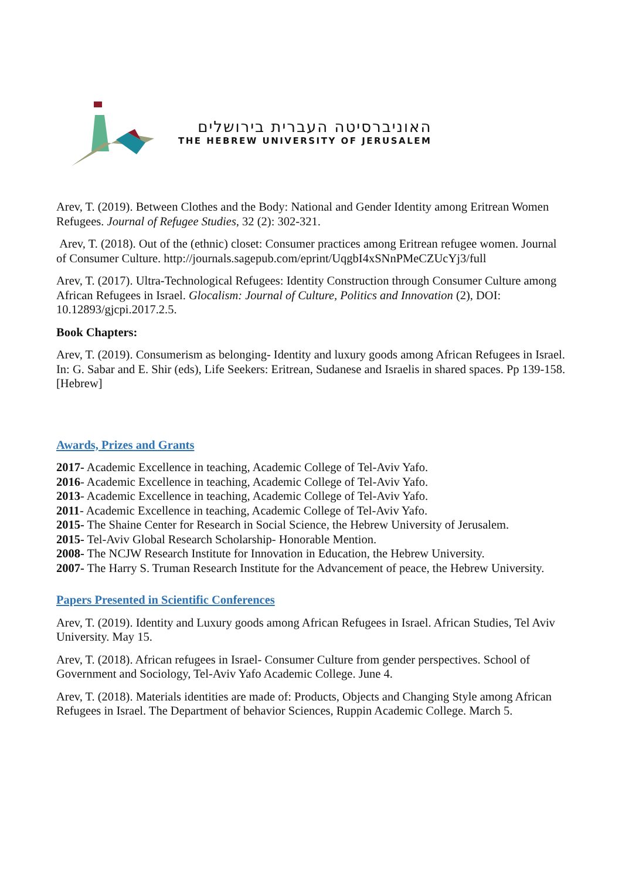האוניברסיטה העברית בירושלים
THE HEBREW UNIVERSITY OF JERUSALEM
Arev, T. (2019). Between Clothes and the Body: National and Gender Identity among Eritrean Women Refugees. Journal of Refugee Studies, 32 (2): 302-321.
Arev, T. (2018). Out of the (ethnic) closet: Consumer practices among Eritrean refugee women. Journal of Consumer Culture. http://journals.sagepub.com/eprint/UqgbI4xSNnPMeCZUcYj3/full
Arev, T. (2017). Ultra-Technological Refugees: Identity Construction through Consumer Culture among African Refugees in Israel. Glocalism: Journal of Culture, Politics and Innovation (2), DOI: 10.12893/gjcpi.2017.2.5.
Book Chapters:
Arev, T. (2019). Consumerism as belonging- Identity and luxury goods among African Refugees in Israel. In: G. Sabar and E. Shir (eds), Life Seekers: Eritrean, Sudanese and Israelis in shared spaces. Pp 139-158. [Hebrew]
Awards, Prizes and Grants
2017- Academic Excellence in teaching, Academic College of Tel-Aviv Yafo.
2016- Academic Excellence in teaching, Academic College of Tel-Aviv Yafo.
2013- Academic Excellence in teaching, Academic College of Tel-Aviv Yafo.
2011- Academic Excellence in teaching, Academic College of Tel-Aviv Yafo.
2015- The Shaine Center for Research in Social Science, the Hebrew University of Jerusalem.
2015- Tel-Aviv Global Research Scholarship- Honorable Mention.
2008- The NCJW Research Institute for Innovation in Education, the Hebrew University.
2007- The Harry S. Truman Research Institute for the Advancement of peace, the Hebrew University.
Papers Presented in Scientific Conferences
Arev, T. (2019). Identity and Luxury goods among African Refugees in Israel. African Studies, Tel Aviv University. May 15.
Arev, T. (2018). African refugees in Israel- Consumer Culture from gender perspectives. School of Government and Sociology, Tel-Aviv Yafo Academic College. June 4.
Arev, T. (2018). Materials identities are made of: Products, Objects and Changing Style among African Refugees in Israel. The Department of behavior Sciences, Ruppin Academic College. March 5.